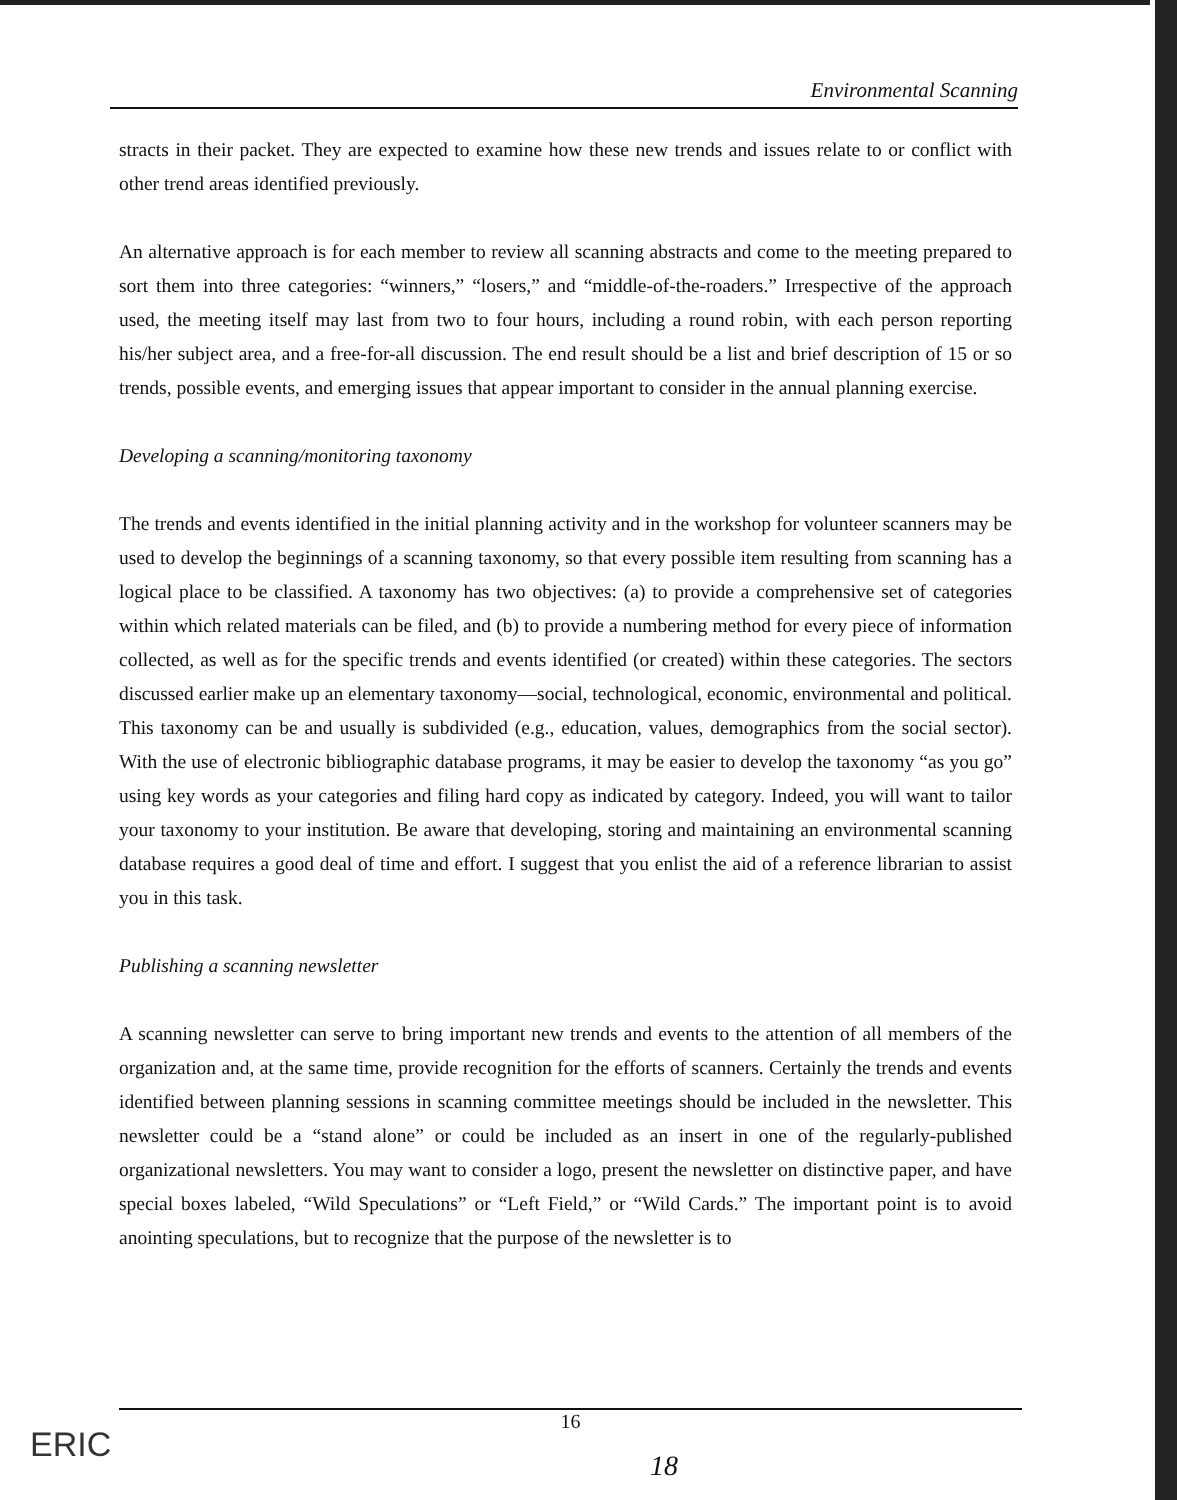Environmental Scanning
stracts in their packet. They are expected to examine how these new trends and issues relate to or conflict with other trend areas identified previously.
An alternative approach is for each member to review all scanning abstracts and come to the meeting prepared to sort them into three categories: “winners,” “losers,” and “middle-of-the-roaders.” Irrespective of the approach used, the meeting itself may last from two to four hours, including a round robin, with each person reporting his/her subject area, and a free-for-all discussion. The end result should be a list and brief description of 15 or so trends, possible events, and emerging issues that appear important to consider in the annual planning exercise.
Developing a scanning/monitoring taxonomy
The trends and events identified in the initial planning activity and in the workshop for volunteer scanners may be used to develop the beginnings of a scanning taxonomy, so that every possible item resulting from scanning has a logical place to be classified. A taxonomy has two objectives: (a) to provide a comprehensive set of categories within which related materials can be filed, and (b) to provide a numbering method for every piece of information collected, as well as for the specific trends and events identified (or created) within these categories. The sectors discussed earlier make up an elementary taxonomy—social, technological, economic, environmental and political. This taxonomy can be and usually is subdivided (e.g., education, values, demographics from the social sector). With the use of electronic bibliographic database programs, it may be easier to develop the taxonomy “as you go” using key words as your categories and filing hard copy as indicated by category. Indeed, you will want to tailor your taxonomy to your institution. Be aware that developing, storing and maintaining an environmental scanning database requires a good deal of time and effort. I suggest that you enlist the aid of a reference librarian to assist you in this task.
Publishing a scanning newsletter
A scanning newsletter can serve to bring important new trends and events to the attention of all members of the organization and, at the same time, provide recognition for the efforts of scanners. Certainly the trends and events identified between planning sessions in scanning committee meetings should be included in the newsletter. This newsletter could be a “stand alone” or could be included as an insert in one of the regularly-published organizational newsletters. You may want to consider a logo, present the newsletter on distinctive paper, and have special boxes labeled, “Wild Speculations” or “Left Field,” or “Wild Cards.” The important point is to avoid anointing speculations, but to recognize that the purpose of the newsletter is to
16
18
ERIC